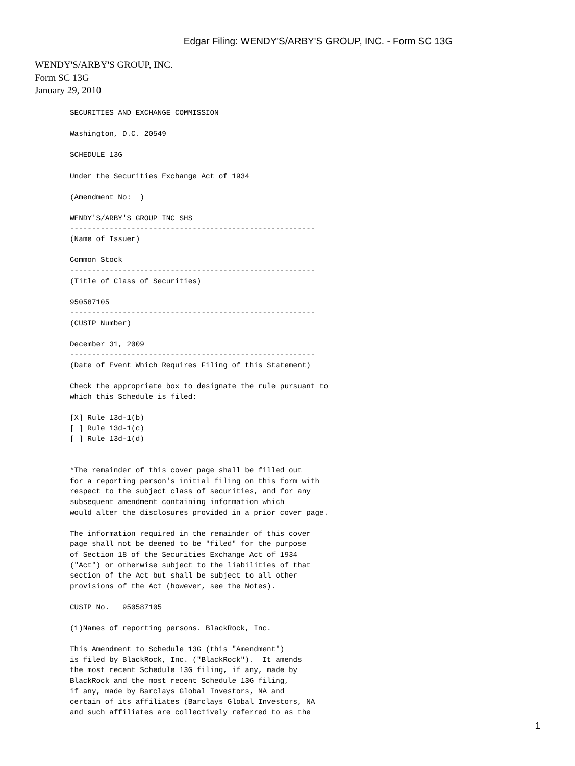Edgar Filing: WENDY'S/ARBY'S GROUP, INC. - Form SC 13G
WENDY'S/ARBY'S GROUP, INC.
Form SC 13G
January 29, 2010
SECURITIES AND EXCHANGE COMMISSION

Washington, D.C. 20549

SCHEDULE 13G

Under the Securities Exchange Act of 1934

(Amendment No:  )

WENDY'S/ARBY'S GROUP INC SHS
--------------------------------------------------------
(Name of Issuer)

Common Stock
--------------------------------------------------------
(Title of Class of Securities)

950587105
--------------------------------------------------------
(CUSIP Number)

December 31, 2009
--------------------------------------------------------
(Date of Event Which Requires Filing of this Statement)

Check the appropriate box to designate the rule pursuant to
which this Schedule is filed:

[X] Rule 13d-1(b)
[ ] Rule 13d-1(c)
[ ] Rule 13d-1(d)


*The remainder of this cover page shall be filled out
for a reporting person's initial filing on this form with
respect to the subject class of securities, and for any
subsequent amendment containing information which
would alter the disclosures provided in a prior cover page.

The information required in the remainder of this cover
page shall not be deemed to be "filed" for the purpose
of Section 18 of the Securities Exchange Act of 1934
("Act") or otherwise subject to the liabilities of that
section of the Act but shall be subject to all other
provisions of the Act (however, see the Notes).

CUSIP No.   950587105

(1)Names of reporting persons. BlackRock, Inc.

This Amendment to Schedule 13G (this "Amendment")
is filed by BlackRock, Inc. ("BlackRock").  It amends
the most recent Schedule 13G filing, if any, made by
BlackRock and the most recent Schedule 13G filing,
if any, made by Barclays Global Investors, NA and
certain of its affiliates (Barclays Global Investors, NA
and such affiliates are collectively referred to as the
1